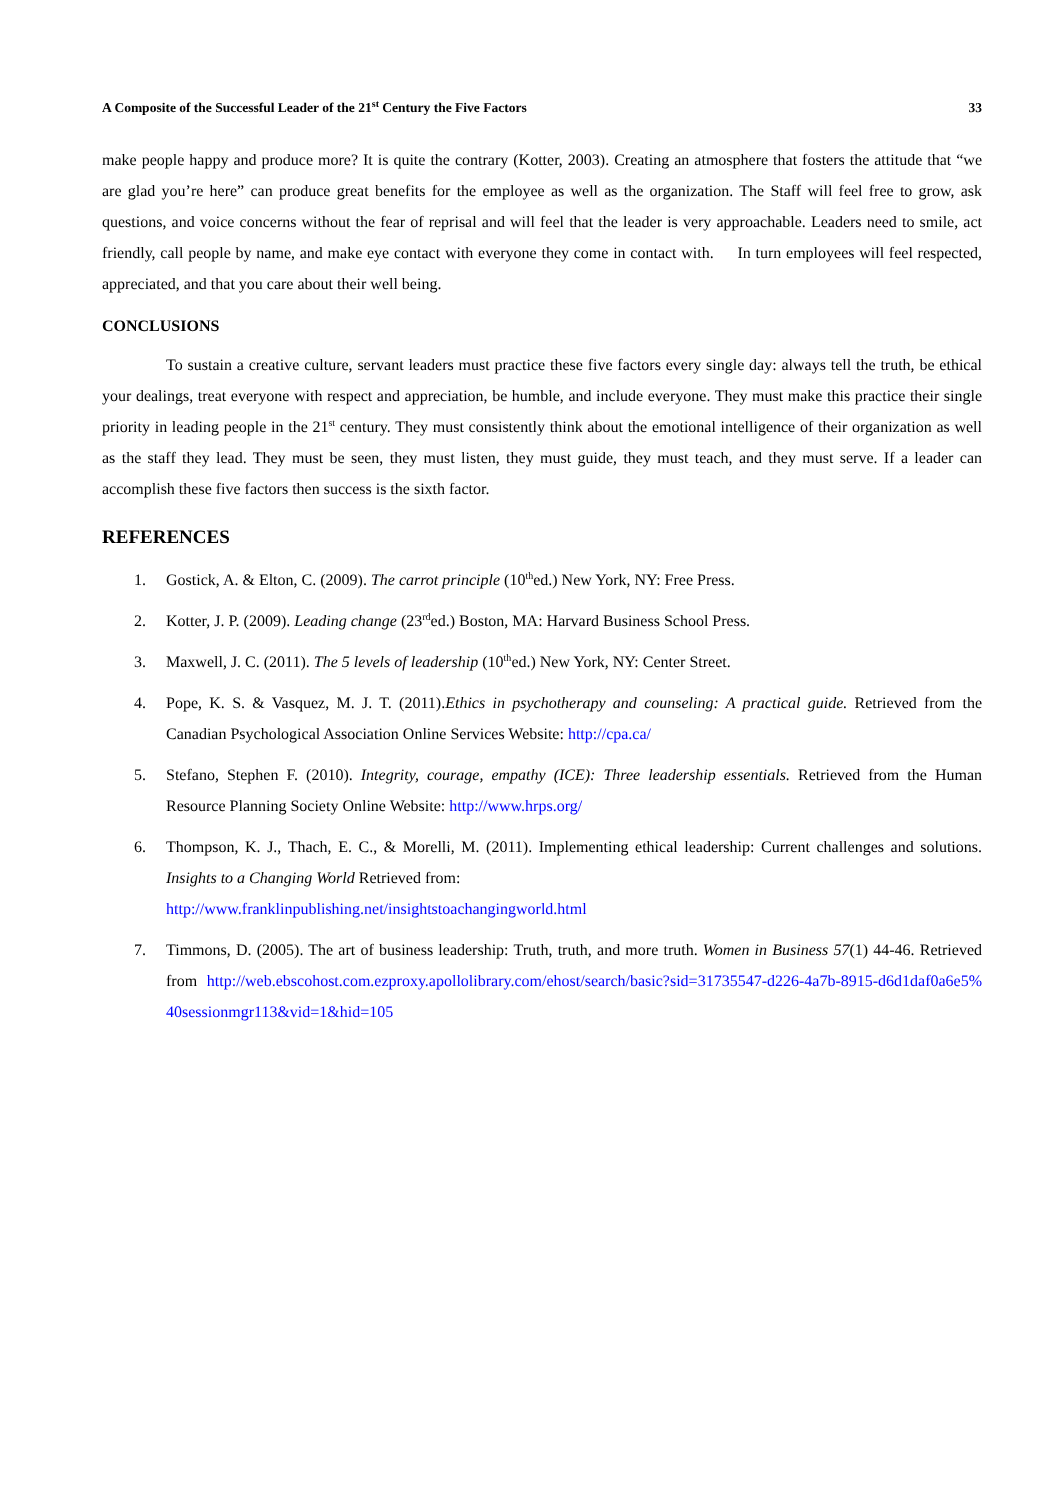A Composite of the Successful Leader of the 21<sup>st</sup> Century the Five Factors 33
make people happy and produce more? It is quite the contrary (Kotter, 2003). Creating an atmosphere that fosters the attitude that “we are glad you’re here” can produce great benefits for the employee as well as the organization. The Staff will feel free to grow, ask questions, and voice concerns without the fear of reprisal and will feel that the leader is very approachable. Leaders need to smile, act friendly, call people by name, and make eye contact with everyone they come in contact with. In turn employees will feel respected, appreciated, and that you care about their well being.
CONCLUSIONS
To sustain a creative culture, servant leaders must practice these five factors every single day: always tell the truth, be ethical your dealings, treat everyone with respect and appreciation, be humble, and include everyone. They must make this practice their single priority in leading people in the 21<sup>st</sup> century. They must consistently think about the emotional intelligence of their organization as well as the staff they lead. They must be seen, they must listen, they must guide, they must teach, and they must serve. If a leader can accomplish these five factors then success is the sixth factor.
REFERENCES
1. Gostick, A. & Elton, C. (2009). The carrot principle (10<sup>th</sup>ed.) New York, NY: Free Press.
2. Kotter, J. P. (2009). Leading change (23<sup>rd</sup>ed.) Boston, MA: Harvard Business School Press.
3. Maxwell, J. C. (2011). The 5 levels of leadership (10<sup>th</sup>ed.) New York, NY: Center Street.
4. Pope, K. S. & Vasquez, M. J. T. (2011).Ethics in psychotherapy and counseling: A practical guide. Retrieved from the Canadian Psychological Association Online Services Website: http://cpa.ca/
5. Stefano, Stephen F. (2010). Integrity, courage, empathy (ICE): Three leadership essentials. Retrieved from the Human Resource Planning Society Online Website: http://www.hrps.org/
6. Thompson, K. J., Thach, E. C., & Morelli, M. (2011). Implementing ethical leadership: Current challenges and solutions. Insights to a Changing World Retrieved from:
http://www.franklinpublishing.net/insightstoachangingworld.html
7. Timmons, D. (2005). The art of business leadership: Truth, truth, and more truth. Women in Business 57(1) 44-46. Retrieved from http://web.ebscohost.com.ezproxy.apollolibrary.com/ehost/search/basic?sid=31735547-d226-4a7b-8915-d6d1daf0a6e5%40sessionmgr113&vid=1&hid=105